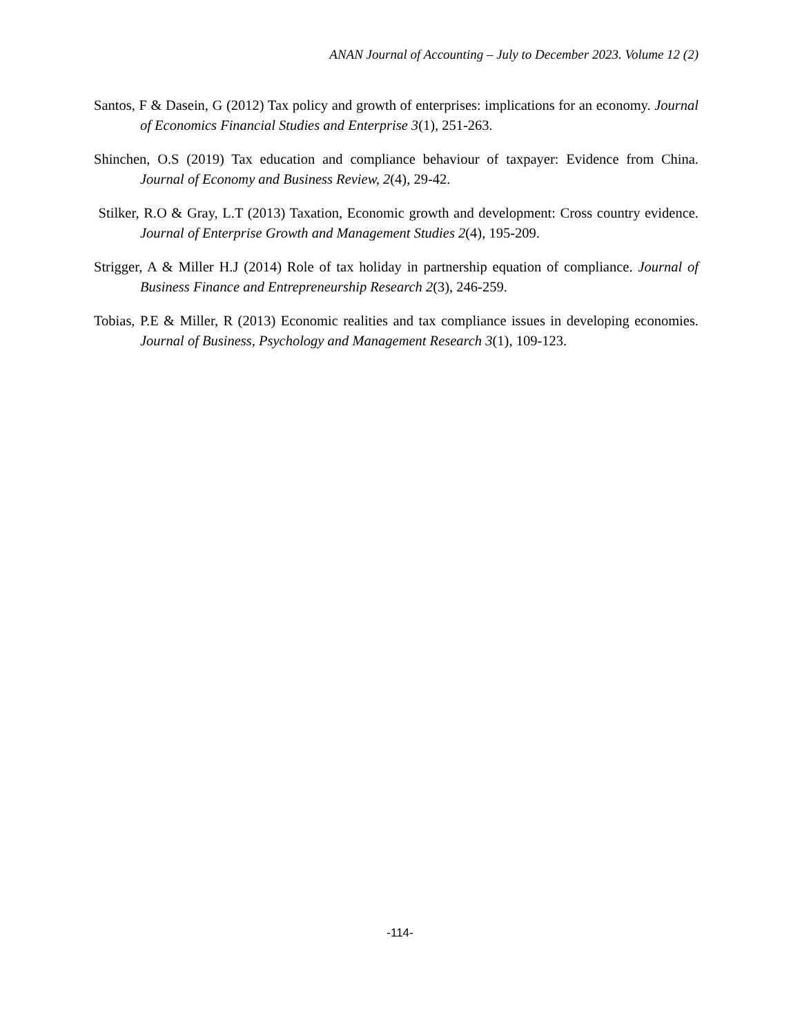ANAN Journal of Accounting – July to December 2023. Volume 12 (2)
Santos, F & Dasein, G (2012) Tax policy and growth of enterprises: implications for an economy. Journal of Economics Financial Studies and Enterprise 3(1), 251-263.
Shinchen, O.S (2019) Tax education and compliance behaviour of taxpayer: Evidence from China. Journal of Economy and Business Review, 2(4), 29-42.
Stilker, R.O & Gray, L.T (2013) Taxation, Economic growth and development: Cross country evidence. Journal of Enterprise Growth and Management Studies 2(4), 195-209.
Strigger, A & Miller H.J (2014) Role of tax holiday in partnership equation of compliance. Journal of Business Finance and Entrepreneurship Research 2(3), 246-259.
Tobias, P.E & Miller, R (2013) Economic realities and tax compliance issues in developing economies. Journal of Business, Psychology and Management Research 3(1), 109-123.
-114-